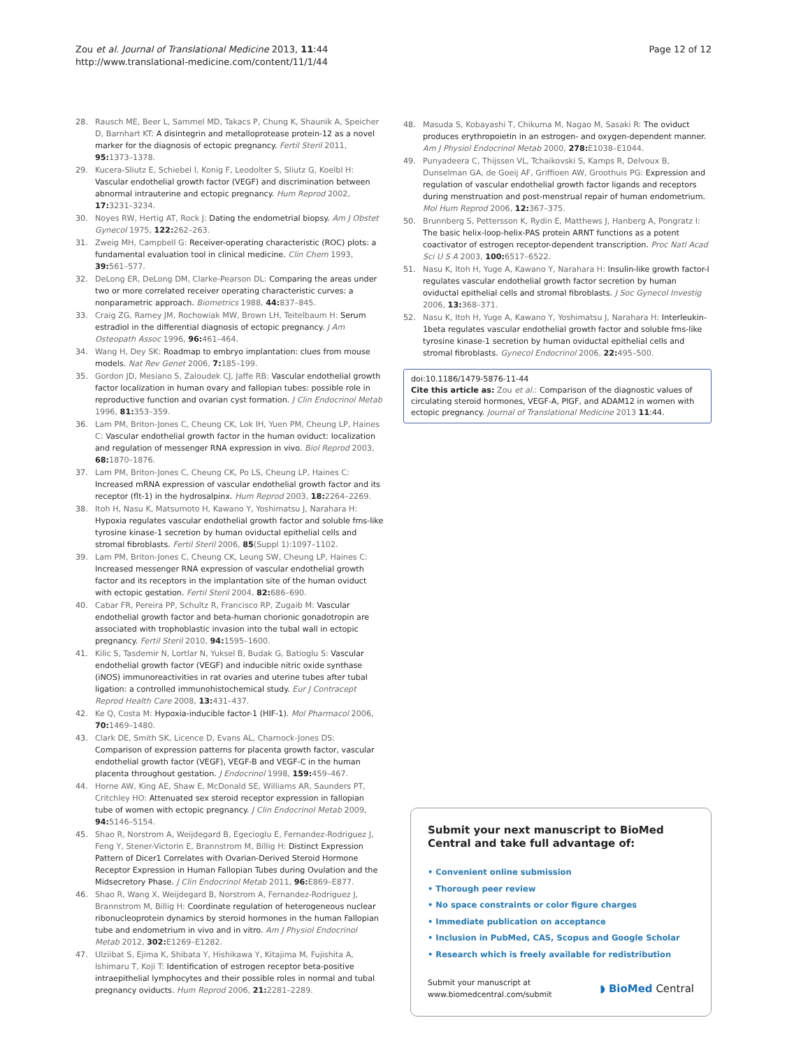Zou et al. Journal of Translational Medicine 2013, 11:44
http://www.translational-medicine.com/content/11/1/44
Page 12 of 12
28. Rausch ME, Beer L, Sammel MD, Takacs P, Chung K, Shaunik A, Speicher D, Barnhart KT: A disintegrin and metalloprotease protein-12 as a novel marker for the diagnosis of ectopic pregnancy. Fertil Steril 2011, 95: 1373–1378.
29. Kucera-Sliutz E, Schiebel I, Konig F, Leodolter S, Sliutz G, Koelbl H: Vascular endothelial growth factor (VEGF) and discrimination between abnormal intrauterine and ectopic pregnancy. Hum Reprod 2002, 17: 3231–3234.
30. Noyes RW, Hertig AT, Rock J: Dating the endometrial biopsy. Am J Obstet Gynecol 1975, 122: 262–263.
31. Zweig MH, Campbell G: Receiver-operating characteristic (ROC) plots: a fundamental evaluation tool in clinical medicine. Clin Chem 1993, 39: 561–577.
32. DeLong ER, DeLong DM, Clarke-Pearson DL: Comparing the areas under two or more correlated receiver operating characteristic curves: a nonparametric approach. Biometrics 1988, 44: 837–845.
33. Craig ZG, Ramey JM, Rochowiak MW, Brown LH, Teitelbaum H: Serum estradiol in the differential diagnosis of ectopic pregnancy. J Am Osteopath Assoc 1996, 96: 461–464.
34. Wang H, Dey SK: Roadmap to embryo implantation: clues from mouse models. Nat Rev Genet 2006, 7: 185–199.
35. Gordon JD, Mesiano S, Zaloudek CJ, Jaffe RB: Vascular endothelial growth factor localization in human ovary and fallopian tubes: possible role in reproductive function and ovarian cyst formation. J Clin Endocrinol Metab 1996, 81: 353–359.
36. Lam PM, Briton-Jones C, Cheung CK, Lok IH, Yuen PM, Cheung LP, Haines C: Vascular endothelial growth factor in the human oviduct: localization and regulation of messenger RNA expression in vivo. Biol Reprod 2003, 68: 1870–1876.
37. Lam PM, Briton-Jones C, Cheung CK, Po LS, Cheung LP, Haines C: Increased mRNA expression of vascular endothelial growth factor and its receptor (flt-1) in the hydrosalpinx. Hum Reprod 2003, 18: 2264–2269.
38. Itoh H, Nasu K, Matsumoto H, Kawano Y, Yoshimatsu J, Narahara H: Hypoxia regulates vascular endothelial growth factor and soluble fms-like tyrosine kinase-1 secretion by human oviductal epithelial cells and stromal fibroblasts. Fertil Steril 2006, 85(Suppl 1):1097–1102.
39. Lam PM, Briton-Jones C, Cheung CK, Leung SW, Cheung LP, Haines C: Increased messenger RNA expression of vascular endothelial growth factor and its receptors in the implantation site of the human oviduct with ectopic gestation. Fertil Steril 2004, 82: 686–690.
40. Cabar FR, Pereira PP, Schultz R, Francisco RP, Zugaib M: Vascular endothelial growth factor and beta-human chorionic gonadotropin are associated with trophoblastic invasion into the tubal wall in ectopic pregnancy. Fertil Steril 2010, 94: 1595–1600.
41. Kilic S, Tasdemir N, Lortlar N, Yuksel B, Budak G, Batioglu S: Vascular endothelial growth factor (VEGF) and inducible nitric oxide synthase (iNOS) immunoreactivities in rat ovaries and uterine tubes after tubal ligation: a controlled immunohistochemical study. Eur J Contracept Reprod Health Care 2008, 13: 431–437.
42. Ke Q, Costa M: Hypoxia-inducible factor-1 (HIF-1). Mol Pharmacol 2006, 70: 1469–1480.
43. Clark DE, Smith SK, Licence D, Evans AL, Charnock-Jones DS: Comparison of expression patterns for placenta growth factor, vascular endothelial growth factor (VEGF), VEGF-B and VEGF-C in the human placenta throughout gestation. J Endocrinol 1998, 159: 459–467.
44. Horne AW, King AE, Shaw E, McDonald SE, Williams AR, Saunders PT, Critchley HO: Attenuated sex steroid receptor expression in fallopian tube of women with ectopic pregnancy. J Clin Endocrinol Metab 2009, 94: 5146–5154.
45. Shao R, Norstrom A, Weijdegard B, Egecioglu E, Fernandez-Rodriguez J, Feng Y, Stener-Victorin E, Brannstrom M, Billig H: Distinct Expression Pattern of Dicer1 Correlates with Ovarian-Derived Steroid Hormone Receptor Expression in Human Fallopian Tubes during Ovulation and the Midsecretory Phase. J Clin Endocrinol Metab 2011, 96: E869–E877.
46. Shao R, Wang X, Weijdegard B, Norstrom A, Fernandez-Rodriguez J, Brannstrom M, Billig H: Coordinate regulation of heterogeneous nuclear ribonucleoprotein dynamics by steroid hormones in the human Fallopian tube and endometrium in vivo and in vitro. Am J Physiol Endocrinol Metab 2012, 302: E1269–E1282.
47. Ulziibat S, Ejima K, Shibata Y, Hishikawa Y, Kitajima M, Fujishita A, Ishimaru T, Koji T: Identification of estrogen receptor beta-positive intraepithelial lymphocytes and their possible roles in normal and tubal pregnancy oviducts. Hum Reprod 2006, 21: 2281–2289.
48. Masuda S, Kobayashi T, Chikuma M, Nagao M, Sasaki R: The oviduct produces erythropoietin in an estrogen- and oxygen-dependent manner. Am J Physiol Endocrinol Metab 2000, 278: E1038–E1044.
49. Punyadeera C, Thijssen VL, Tchaikovski S, Kamps R, Delvoux B, Dunselman GA, de Goeij AF, Griffioen AW, Groothuis PG: Expression and regulation of vascular endothelial growth factor ligands and receptors during menstruation and post-menstrual repair of human endometrium. Mol Hum Reprod 2006, 12: 367–375.
50. Brunnberg S, Pettersson K, Rydin E, Matthews J, Hanberg A, Pongratz I: The basic helix-loop-helix-PAS protein ARNT functions as a potent coactivator of estrogen receptor-dependent transcription. Proc Natl Acad Sci U S A 2003, 100: 6517–6522.
51. Nasu K, Itoh H, Yuge A, Kawano Y, Narahara H: Insulin-like growth factor-I regulates vascular endothelial growth factor secretion by human oviductal epithelial cells and stromal fibroblasts. J Soc Gynecol Investig 2006, 13: 368–371.
52. Nasu K, Itoh H, Yuge A, Kawano Y, Yoshimatsu J, Narahara H: Interleukin-1beta regulates vascular endothelial growth factor and soluble fms-like tyrosine kinase-1 secretion by human oviductal epithelial cells and stromal fibroblasts. Gynecol Endocrinol 2006, 22: 495–500.
doi:10.1186/1479-5876-11-44
Cite this article as: Zou et al.: Comparison of the diagnostic values of circulating steroid hormones, VEGF-A, PlGF, and ADAM12 in women with ectopic pregnancy. Journal of Translational Medicine 2013 11:44.
Submit your next manuscript to BioMed Central and take full advantage of:
• Convenient online submission
• Thorough peer review
• No space constraints or color figure charges
• Immediate publication on acceptance
• Inclusion in PubMed, CAS, Scopus and Google Scholar
• Research which is freely available for redistribution
Submit your manuscript at
www.biomedcentral.com/submit
◗ BioMed Central